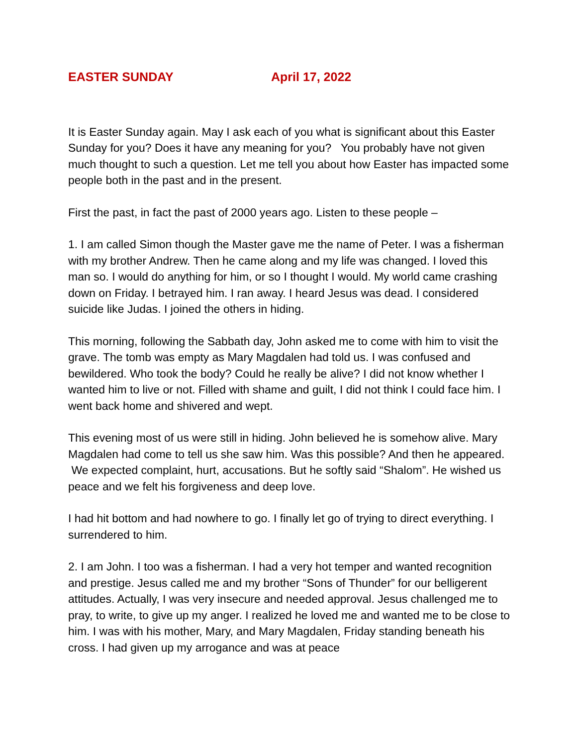EASTER SUNDAY April 17, 2022
It is Easter Sunday again. May I ask each of you what is significant about this Easter Sunday for you? Does it have any meaning for you? You probably have not given much thought to such a question. Let me tell you about how Easter has impacted some people both in the past and in the present.
First the past, in fact the past of 2000 years ago. Listen to these people –
1. I am called Simon though the Master gave me the name of Peter. I was a fisherman with my brother Andrew. Then he came along and my life was changed. I loved this man so. I would do anything for him, or so I thought I would. My world came crashing down on Friday. I betrayed him. I ran away. I heard Jesus was dead. I considered suicide like Judas. I joined the others in hiding.
This morning, following the Sabbath day, John asked me to come with him to visit the grave. The tomb was empty as Mary Magdalen had told us. I was confused and bewildered. Who took the body? Could he really be alive? I did not know whether I wanted him to live or not. Filled with shame and guilt, I did not think I could face him. I went back home and shivered and wept.
This evening most of us were still in hiding. John believed he is somehow alive. Mary Magdalen had come to tell us she saw him. Was this possible? And then he appeared. We expected complaint, hurt, accusations. But he softly said “Shalom”. He wished us peace and we felt his forgiveness and deep love.
I had hit bottom and had nowhere to go. I finally let go of trying to direct everything. I surrendered to him.
2. I am John. I too was a fisherman. I had a very hot temper and wanted recognition and prestige. Jesus called me and my brother “Sons of Thunder” for our belligerent attitudes. Actually, I was very insecure and needed approval. Jesus challenged me to pray, to write, to give up my anger. I realized he loved me and wanted me to be close to him. I was with his mother, Mary, and Mary Magdalen, Friday standing beneath his cross. I had given up my arrogance and was at peace